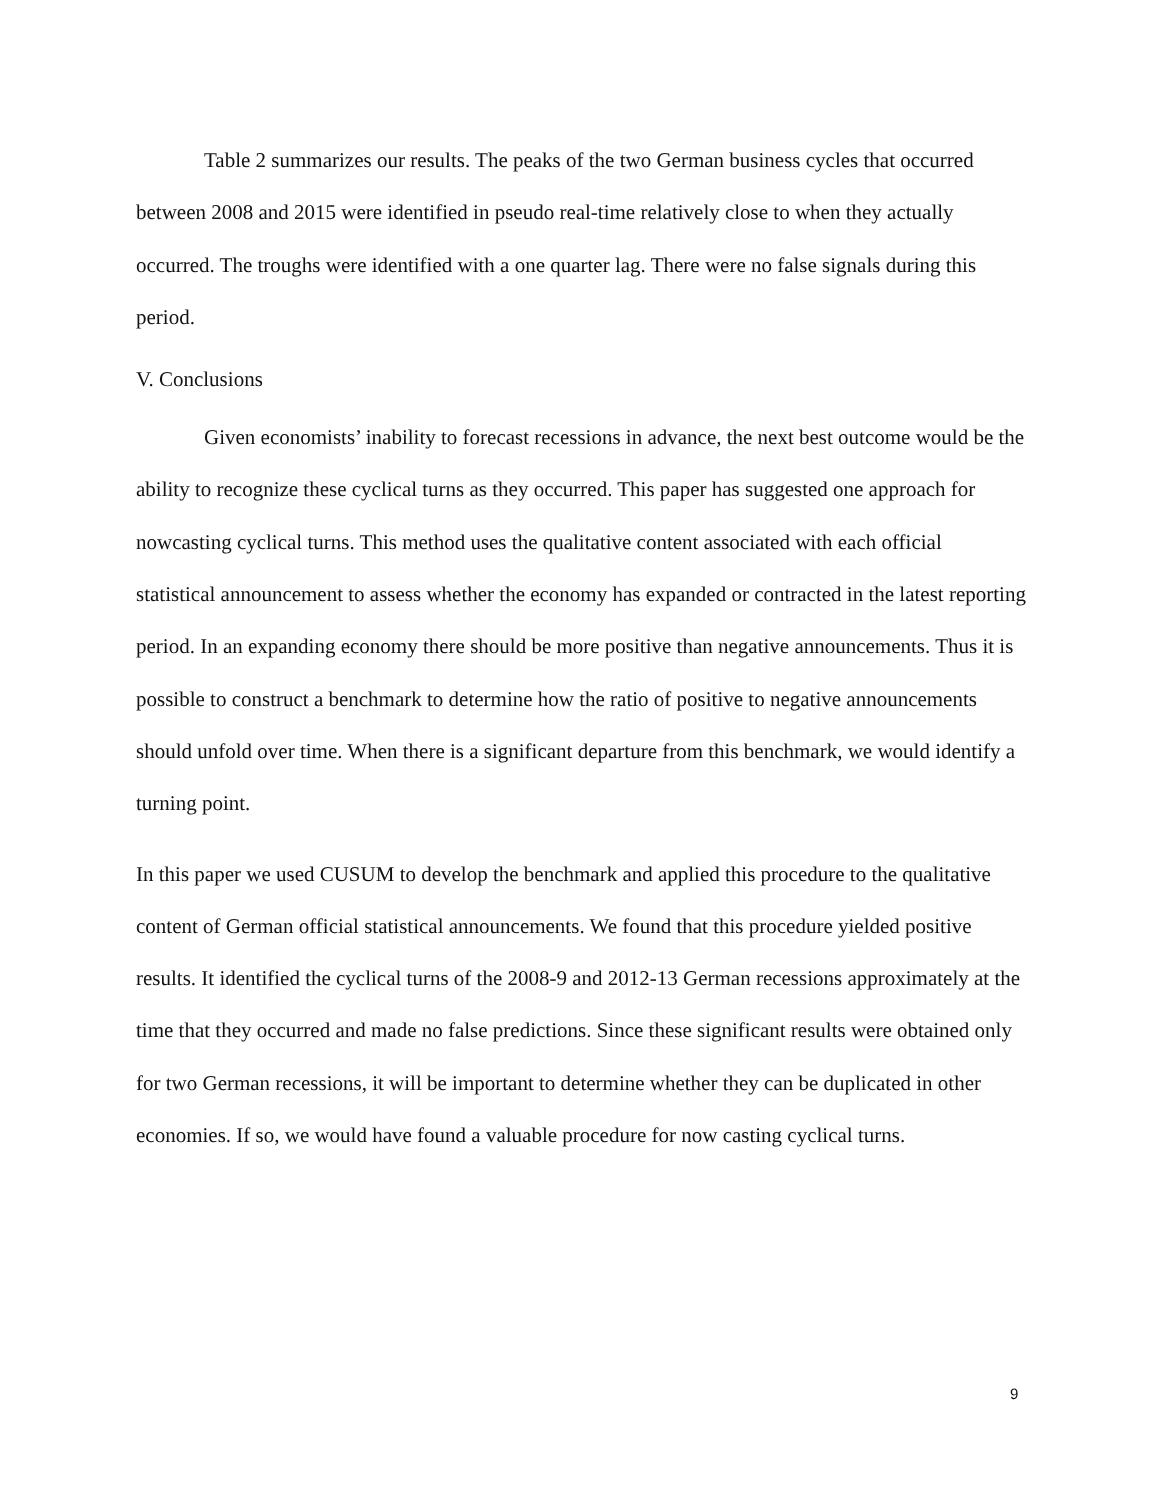Table 2 summarizes our results. The peaks of the two German business cycles that occurred between 2008 and 2015 were identified in pseudo real-time relatively close to when they actually occurred. The troughs were identified with a one quarter lag. There were no false signals during this period.
V. Conclusions
Given economists’ inability to forecast recessions in advance, the next best outcome would be the ability to recognize these cyclical turns as they occurred. This paper has suggested one approach for nowcasting cyclical turns. This method uses the qualitative content associated with each official statistical announcement to assess whether the economy has expanded or contracted in the latest reporting period. In an expanding economy there should be more positive than negative announcements. Thus it is possible to construct a benchmark to determine how the ratio of positive to negative announcements should unfold over time. When there is a significant departure from this benchmark, we would identify a turning point.
In this paper we used CUSUM to develop the benchmark and applied this procedure to the qualitative content of German official statistical announcements. We found that this procedure yielded positive results. It identified the cyclical turns of the 2008-9 and 2012-13 German recessions approximately at the time that they occurred and made no false predictions. Since these significant results were obtained only for two German recessions, it will be important to determine whether they can be duplicated in other economies. If so, we would have found a valuable procedure for now casting cyclical turns.
9